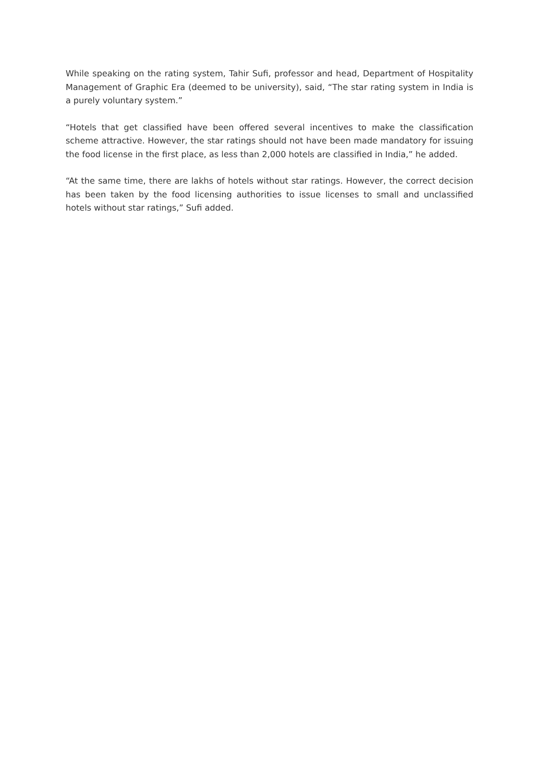While speaking on the rating system, Tahir Sufi, professor and head, Department of Hospitality Management of Graphic Era (deemed to be university), said, “The star rating system in India is a purely voluntary system.”
“Hotels that get classified have been offered several incentives to make the classification scheme attractive. However, the star ratings should not have been made mandatory for issuing the food license in the first place, as less than 2,000 hotels are classified in India,” he added.
“At the same time, there are lakhs of hotels without star ratings. However, the correct decision has been taken by the food licensing authorities to issue licenses to small and unclassified hotels without star ratings,” Sufi added.